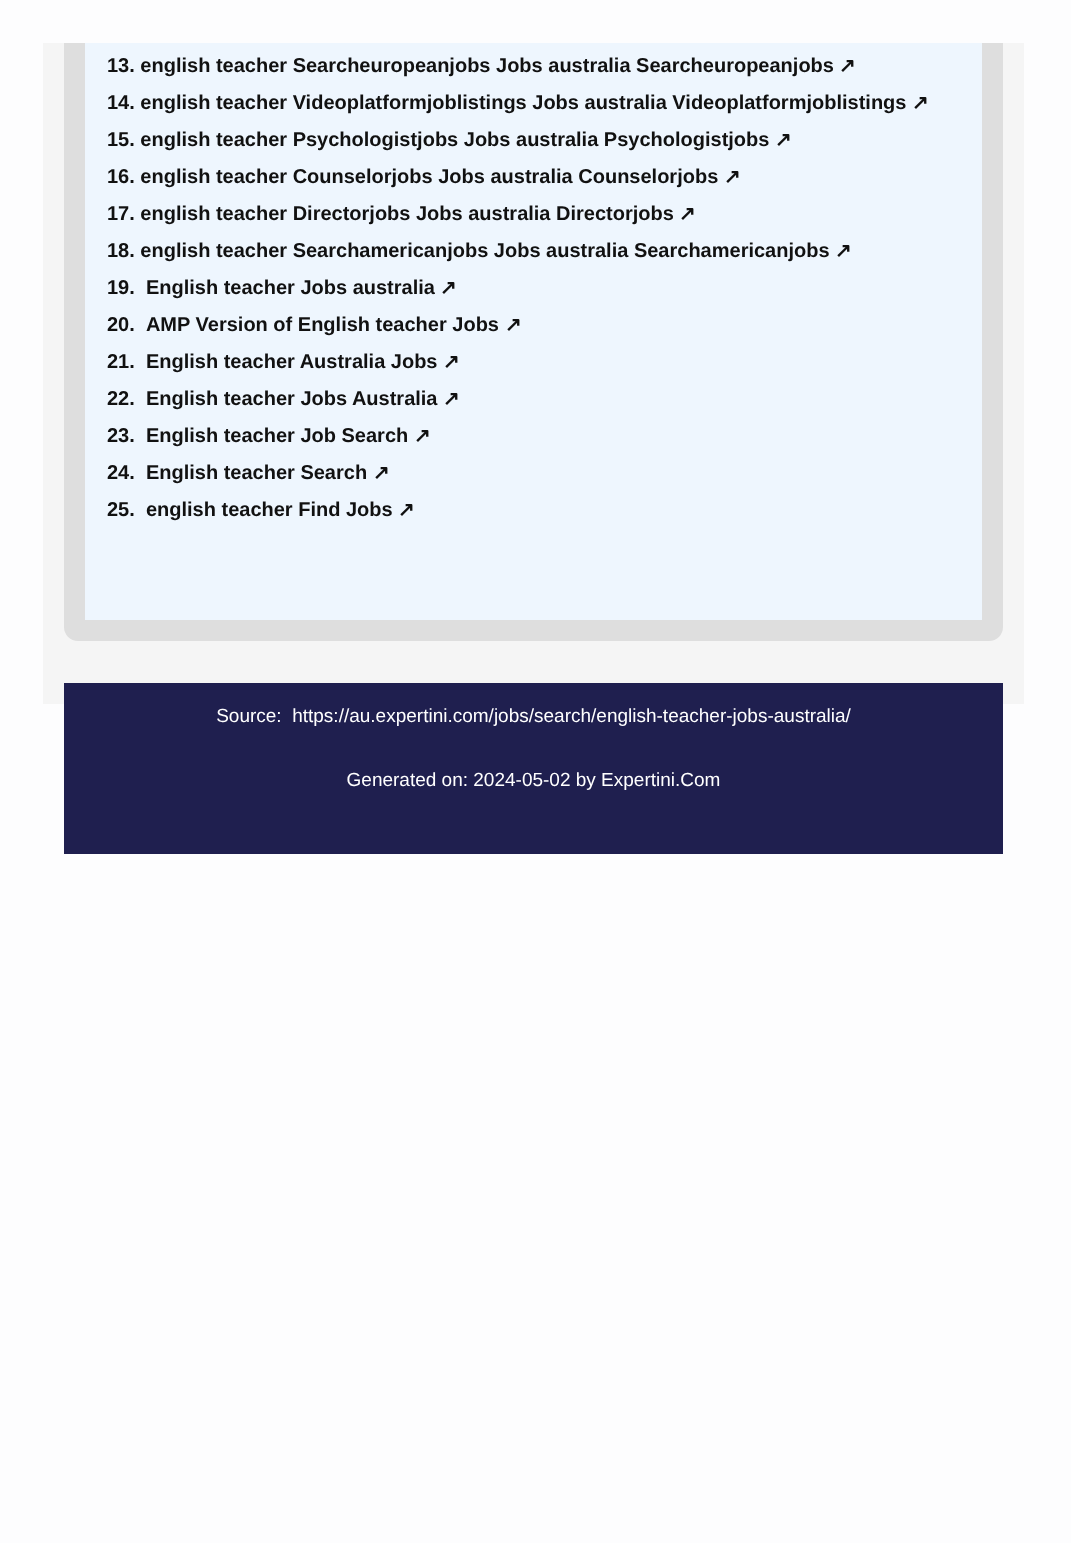13. english teacher Searcheuropeanjobs Jobs australia Searcheuropeanjobs ↗
14. english teacher Videoplatformjoblistings Jobs australia Videoplatformjoblistings ↗
15. english teacher Psychologistjobs Jobs australia Psychologistjobs ↗
16. english teacher Counselorjobs Jobs australia Counselorjobs ↗
17. english teacher Directorjobs Jobs australia Directorjobs ↗
18. english teacher Searchamericanjobs Jobs australia Searchamericanjobs ↗
19. English teacher Jobs australia ↗
20. AMP Version of English teacher Jobs ↗
21. English teacher Australia Jobs ↗
22. English teacher Jobs Australia ↗
23. English teacher Job Search ↗
24. English teacher Search ↗
25. english teacher Find Jobs ↗
Source: https://au.expertini.com/jobs/search/english-teacher-jobs-australia/
Generated on: 2024-05-02 by Expertini.Com